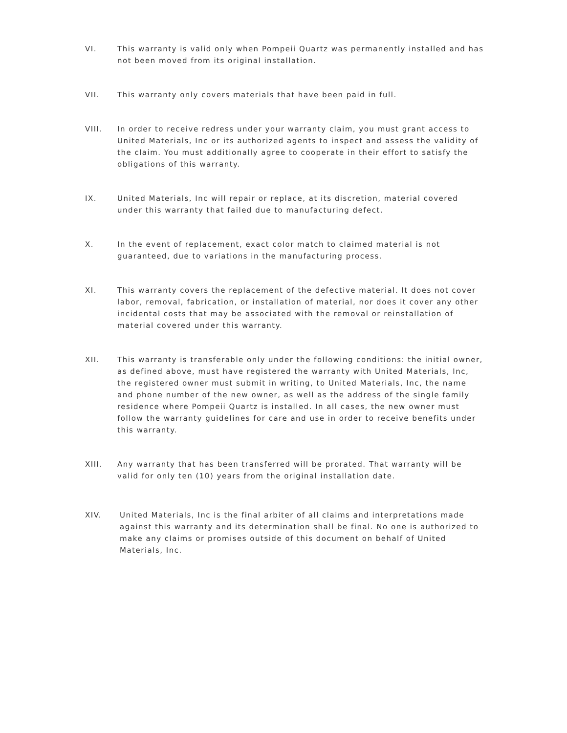VI. This warranty is valid only when Pompeii Quartz was permanently installed and has not been moved from its original installation.
VII. This warranty only covers materials that have been paid in full.
VIII. In order to receive redress under your warranty claim, you must grant access to United Materials, Inc or its authorized agents to inspect and assess the validity of the claim. You must additionally agree to cooperate in their effort to satisfy the obligations of this warranty.
IX. United Materials, Inc will repair or replace, at its discretion, material covered under this warranty that failed due to manufacturing defect.
X. In the event of replacement, exact color match to claimed material is not guaranteed, due to variations in the manufacturing process.
XI. This warranty covers the replacement of the defective material. It does not cover labor, removal, fabrication, or installation of material, nor does it cover any other incidental costs that may be associated with the removal or reinstallation of material covered under this warranty.
XII. This warranty is transferable only under the following conditions: the initial owner, as defined above, must have registered the warranty with United Materials, Inc, the registered owner must submit in writing, to United Materials, Inc, the name and phone number of the new owner, as well as the address of the single family residence where Pompeii Quartz is installed. In all cases, the new owner must follow the warranty guidelines for care and use in order to receive benefits under this warranty.
XIII. Any warranty that has been transferred will be prorated. That warranty will be valid for only ten (10) years from the original installation date.
XIV. United Materials, Inc is the final arbiter of all claims and interpretations made against this warranty and its determination shall be final. No one is authorized to make any claims or promises outside of this document on behalf of United Materials, Inc.